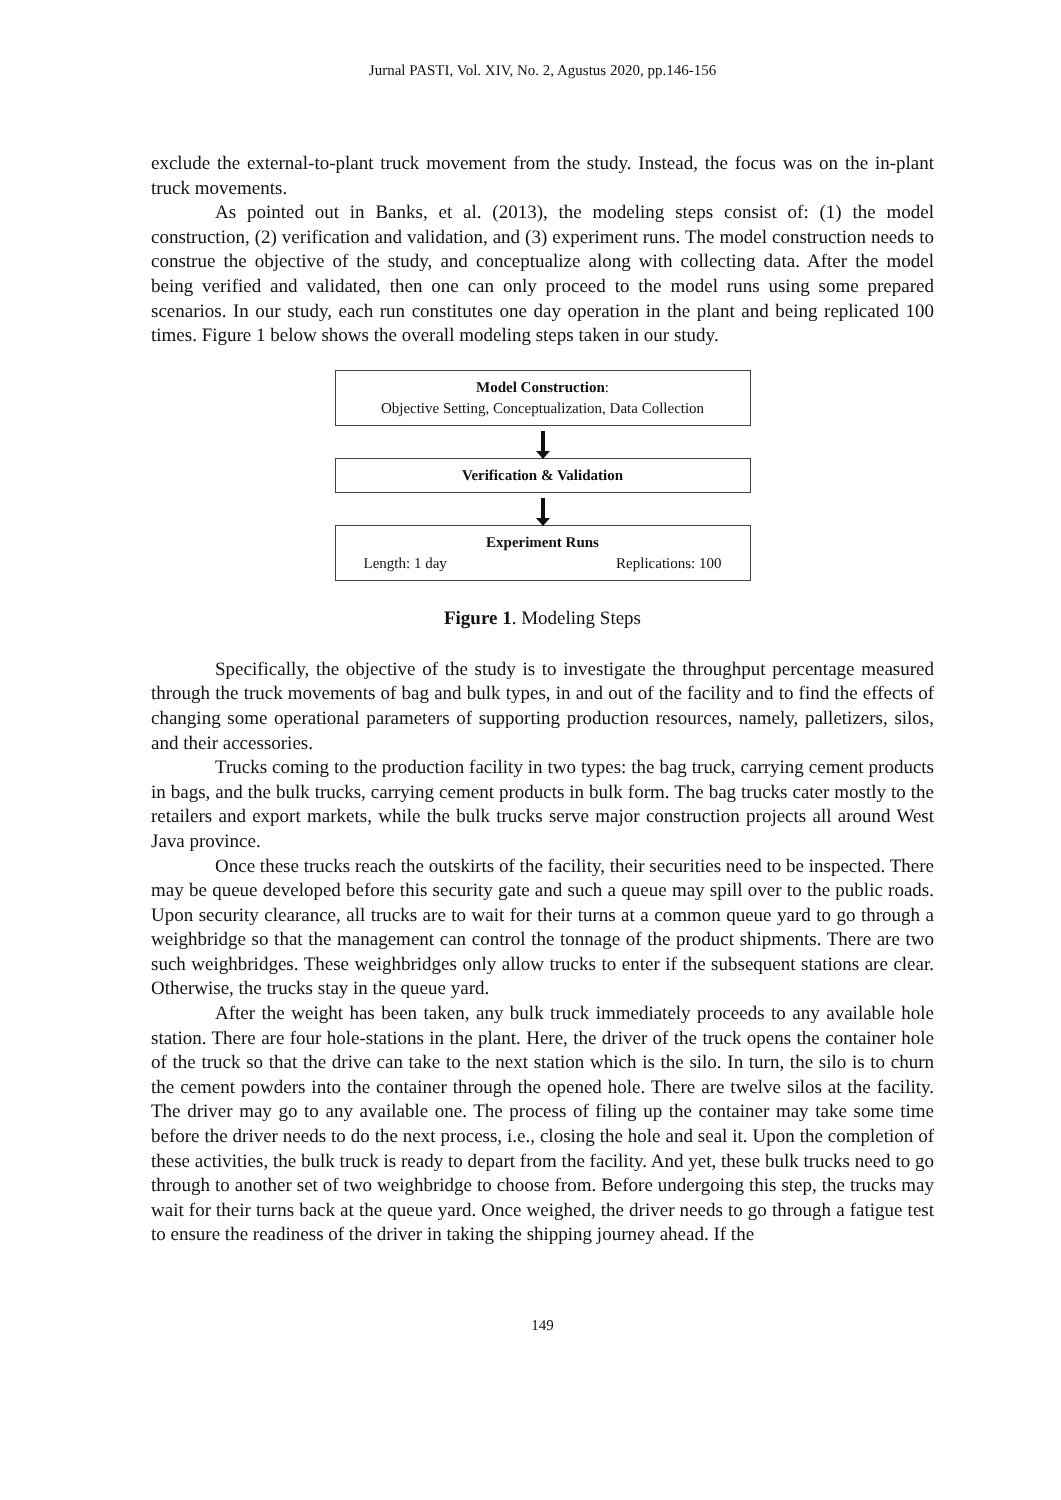Jurnal PASTI, Vol. XIV, No. 2, Agustus 2020, pp.146-156
exclude the external-to-plant truck movement from the study. Instead, the focus was on the in-plant truck movements.
As pointed out in Banks, et al. (2013), the modeling steps consist of: (1) the model construction, (2) verification and validation, and (3) experiment runs. The model construction needs to construe the objective of the study, and conceptualize along with collecting data. After the model being verified and validated, then one can only proceed to the model runs using some prepared scenarios. In our study, each run constitutes one day operation in the plant and being replicated 100 times. Figure 1 below shows the overall modeling steps taken in our study.
Model Construction:
Objective Setting, Conceptualization, Data Collection
Verification & Validation
Experiment Runs
Length: 1 day Replications: 100
Figure 1. Modeling Steps
Specifically, the objective of the study is to investigate the throughput percentage measured through the truck movements of bag and bulk types, in and out of the facility and to find the effects of changing some operational parameters of supporting production resources, namely, palletizers, silos, and their accessories.
Trucks coming to the production facility in two types: the bag truck, carrying cement products in bags, and the bulk trucks, carrying cement products in bulk form. The bag trucks cater mostly to the retailers and export markets, while the bulk trucks serve major construction projects all around West Java province.
Once these trucks reach the outskirts of the facility, their securities need to be inspected. There may be queue developed before this security gate and such a queue may spill over to the public roads. Upon security clearance, all trucks are to wait for their turns at a common queue yard to go through a weighbridge so that the management can control the tonnage of the product shipments. There are two such weighbridges. These weighbridges only allow trucks to enter if the subsequent stations are clear. Otherwise, the trucks stay in the queue yard.
After the weight has been taken, any bulk truck immediately proceeds to any available hole station. There are four hole-stations in the plant. Here, the driver of the truck opens the container hole of the truck so that the drive can take to the next station which is the silo. In turn, the silo is to churn the cement powders into the container through the opened hole. There are twelve silos at the facility. The driver may go to any available one. The process of filing up the container may take some time before the driver needs to do the next process, i.e., closing the hole and seal it. Upon the completion of these activities, the bulk truck is ready to depart from the facility. And yet, these bulk trucks need to go through to another set of two weighbridge to choose from. Before undergoing this step, the trucks may wait for their turns back at the queue yard. Once weighed, the driver needs to go through a fatigue test to ensure the readiness of the driver in taking the shipping journey ahead. If the
149